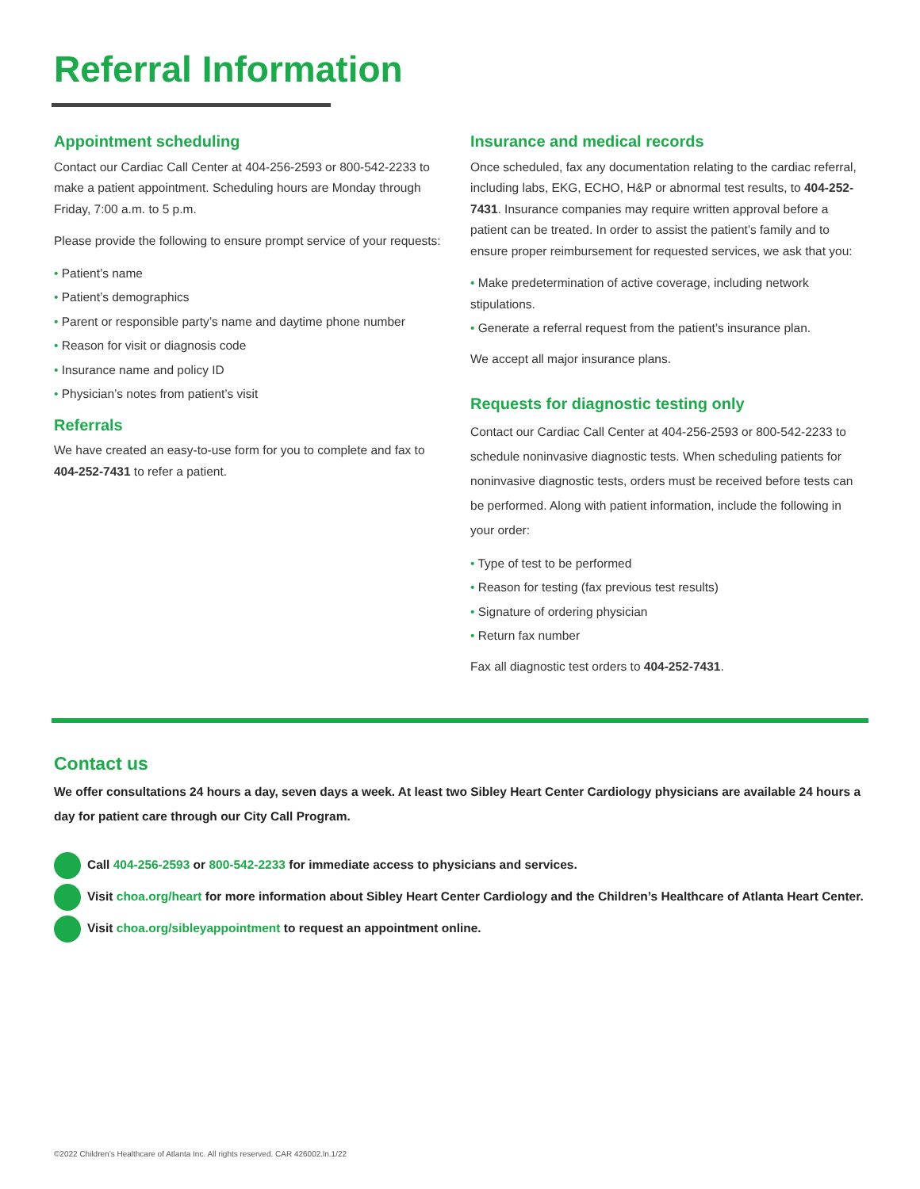Referral Information
Appointment scheduling
Contact our Cardiac Call Center at 404-256-2593 or 800-542-2233 to make a patient appointment. Scheduling hours are Monday through Friday, 7:00 a.m. to 5 p.m.
Please provide the following to ensure prompt service of your requests:
• Patient’s name
• Patient’s demographics
• Parent or responsible party’s name and daytime phone number
• Reason for visit or diagnosis code
• Insurance name and policy ID
• Physician’s notes from patient’s visit
Referrals
We have created an easy-to-use form for you to complete and fax to 404-252-7431 to refer a patient.
Insurance and medical records
Once scheduled, fax any documentation relating to the cardiac referral, including labs, EKG, ECHO, H&P or abnormal test results, to 404-252-7431. Insurance companies may require written approval before a patient can be treated. In order to assist the patient’s family and to ensure proper reimbursement for requested services, we ask that you:
• Make predetermination of active coverage, including network stipulations.
• Generate a referral request from the patient’s insurance plan.
We accept all major insurance plans.
Requests for diagnostic testing only
Contact our Cardiac Call Center at 404-256-2593 or 800-542-2233 to schedule noninvasive diagnostic tests. When scheduling patients for noninvasive diagnostic tests, orders must be received before tests can be performed. Along with patient information, include the following in your order:
• Type of test to be performed
• Reason for testing (fax previous test results)
• Signature of ordering physician
• Return fax number
Fax all diagnostic test orders to 404-252-7431.
Contact us
We offer consultations 24 hours a day, seven days a week. At least two Sibley Heart Center Cardiology physicians are available 24 hours a day for patient care through our City Call Program.
Call 404-256-2593 or 800-542-2233 for immediate access to physicians and services.
Visit choa.org/heart for more information about Sibley Heart Center Cardiology and the Children’s Healthcare of Atlanta Heart Center.
Visit choa.org/sibleyappointment to request an appointment online.
©2022 Children’s Healthcare of Atlanta Inc. All rights reserved. CAR 426002.ln.1/22